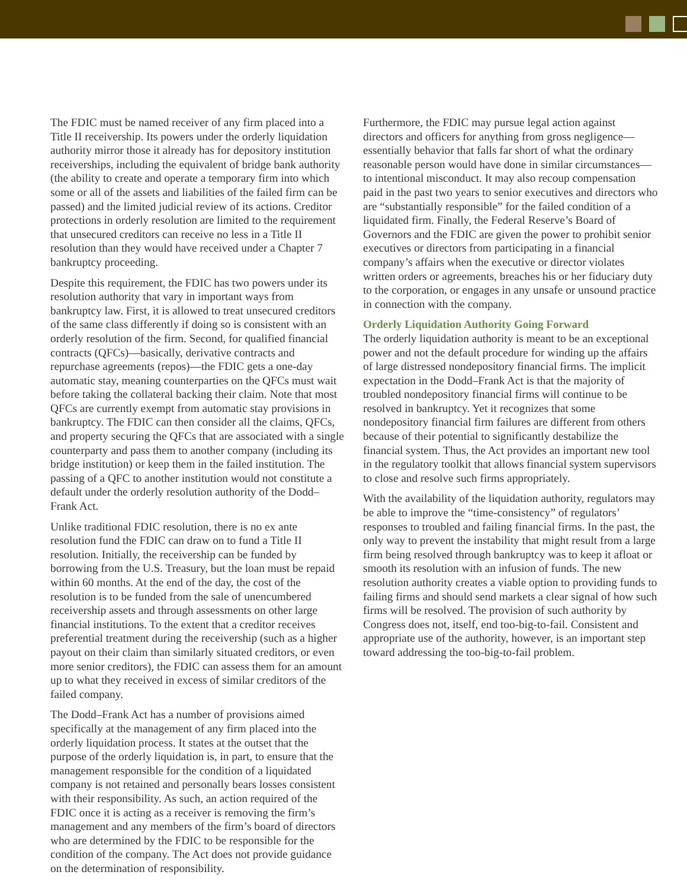The FDIC must be named receiver of any firm placed into a Title II receivership. Its powers under the orderly liquidation authority mirror those it already has for depository institution receiverships, including the equivalent of bridge bank authority (the ability to create and operate a temporary firm into which some or all of the assets and liabilities of the failed firm can be passed) and the limited judicial review of its actions. Creditor protections in orderly resolution are limited to the requirement that unsecured creditors can receive no less in a Title II resolution than they would have received under a Chapter 7 bankruptcy proceeding.
Despite this requirement, the FDIC has two powers under its resolution authority that vary in important ways from bankruptcy law. First, it is allowed to treat unsecured creditors of the same class differently if doing so is consistent with an orderly resolution of the firm. Second, for qualified financial contracts (QFCs)—basically, derivative contracts and repurchase agreements (repos)—the FDIC gets a one-day automatic stay, meaning counterparties on the QFCs must wait before taking the collateral backing their claim. Note that most QFCs are currently exempt from automatic stay provisions in bankruptcy. The FDIC can then consider all the claims, QFCs, and property securing the QFCs that are associated with a single counterparty and pass them to another company (including its bridge institution) or keep them in the failed institution. The passing of a QFC to another institution would not constitute a default under the orderly resolution authority of the Dodd–Frank Act.
Unlike traditional FDIC resolution, there is no ex ante resolution fund the FDIC can draw on to fund a Title II resolution. Initially, the receivership can be funded by borrowing from the U.S. Treasury, but the loan must be repaid within 60 months. At the end of the day, the cost of the resolution is to be funded from the sale of unencumbered receivership assets and through assessments on other large financial institutions. To the extent that a creditor receives preferential treatment during the receivership (such as a higher payout on their claim than similarly situated creditors, or even more senior creditors), the FDIC can assess them for an amount up to what they received in excess of similar creditors of the failed company.
The Dodd–Frank Act has a number of provisions aimed specifically at the management of any firm placed into the orderly liquidation process. It states at the outset that the purpose of the orderly liquidation is, in part, to ensure that the management responsible for the condition of a liquidated company is not retained and personally bears losses consistent with their responsibility. As such, an action required of the FDIC once it is acting as a receiver is removing the firm’s management and any members of the firm’s board of directors who are determined by the FDIC to be responsible for the condition of the company. The Act does not provide guidance on the determination of responsibility.
Furthermore, the FDIC may pursue legal action against directors and officers for anything from gross negligence—essentially behavior that falls far short of what the ordinary reasonable person would have done in similar circumstances—to intentional misconduct. It may also recoup compensation paid in the past two years to senior executives and directors who are “substantially responsible” for the failed condition of a liquidated firm. Finally, the Federal Reserve’s Board of Governors and the FDIC are given the power to prohibit senior executives or directors from participating in a financial company’s affairs when the executive or director violates written orders or agreements, breaches his or her fiduciary duty to the corporation, or engages in any unsafe or unsound practice in connection with the company.
Orderly Liquidation Authority Going Forward
The orderly liquidation authority is meant to be an exceptional power and not the default procedure for winding up the affairs of large distressed nondepository financial firms. The implicit expectation in the Dodd–Frank Act is that the majority of troubled nondepository financial firms will continue to be resolved in bankruptcy. Yet it recognizes that some nondepository financial firm failures are different from others because of their potential to significantly destabilize the financial system. Thus, the Act provides an important new tool in the regulatory toolkit that allows financial system supervisors to close and resolve such firms appropriately.
With the availability of the liquidation authority, regulators may be able to improve the “time-consistency” of regulators’ responses to troubled and failing financial firms. In the past, the only way to prevent the instability that might result from a large firm being resolved through bankruptcy was to keep it afloat or smooth its resolution with an infusion of funds. The new resolution authority creates a viable option to providing funds to failing firms and should send markets a clear signal of how such firms will be resolved. The provision of such authority by Congress does not, itself, end too-big-to-fail. Consistent and appropriate use of the authority, however, is an important step toward addressing the too-big-to-fail problem.